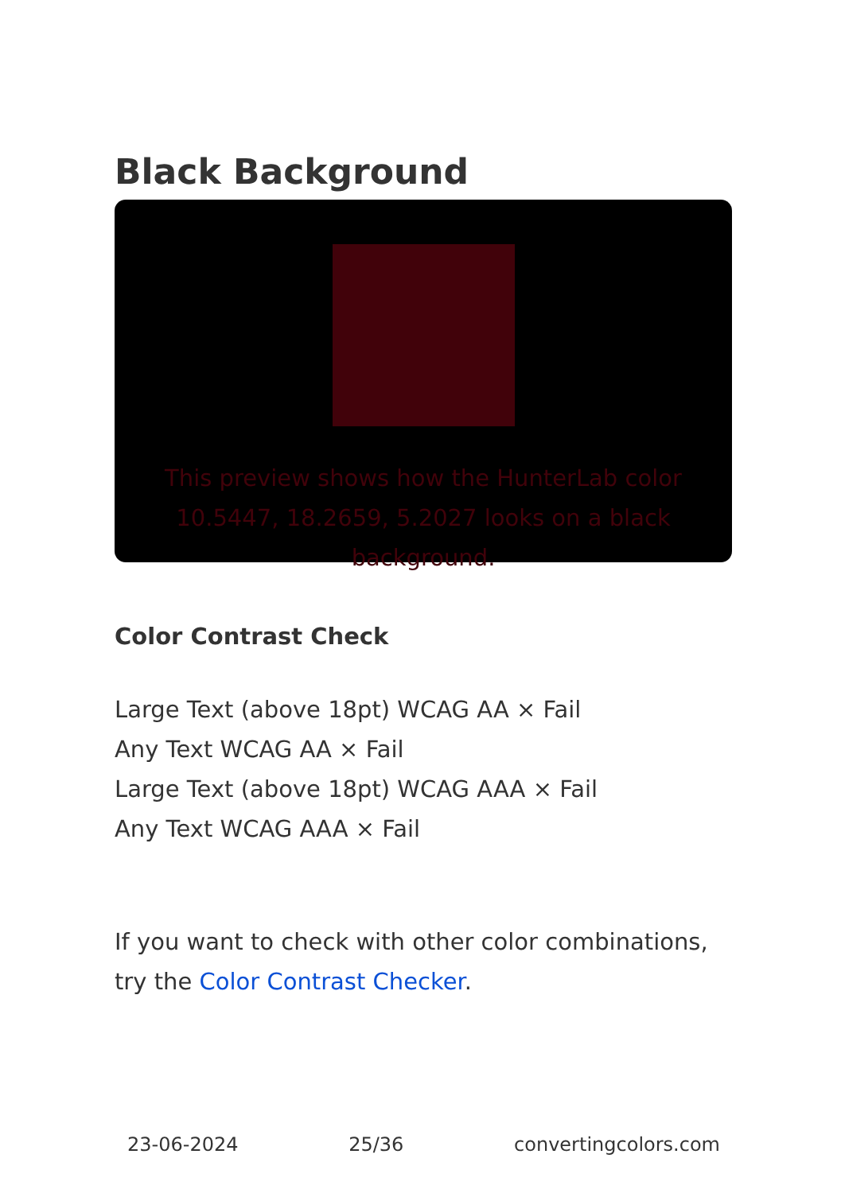Black Background
This preview shows how the HunterLab color 10.5447, 18.2659, 5.2027 looks on a black background.
Color Contrast Check
Large Text (above 18pt) WCAG AA × Fail
Any Text WCAG AA × Fail
Large Text (above 18pt) WCAG AAA × Fail
Any Text WCAG AAA × Fail
If you want to check with other color combinations, try the Color Contrast Checker.
23-06-2024 25/36 convertingcolors.com